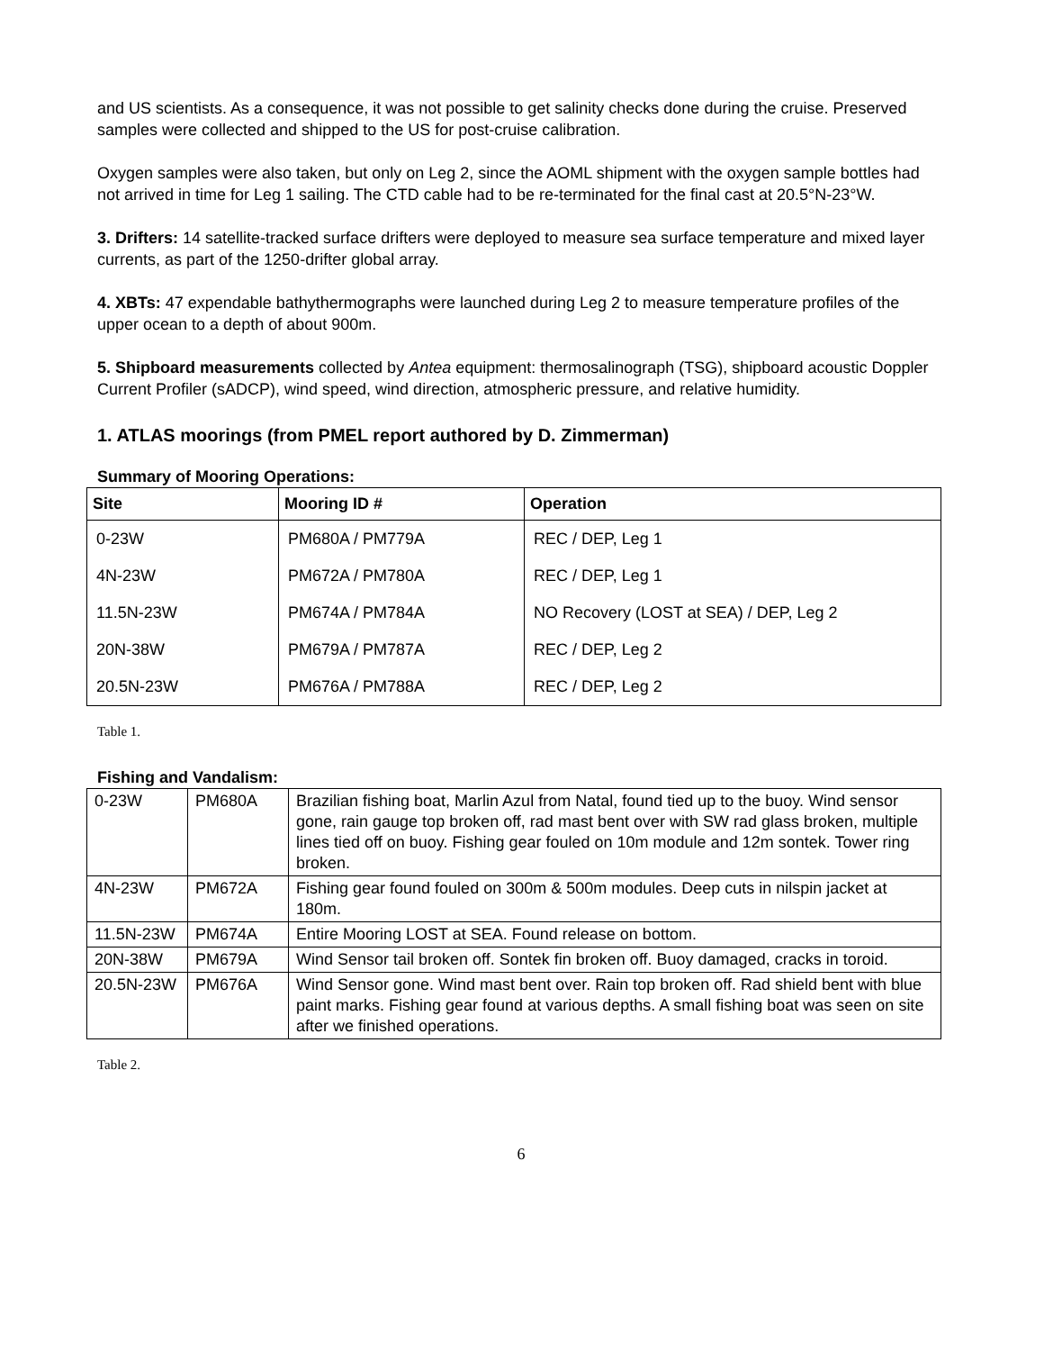and US scientists. As a consequence, it was not possible to get salinity checks done during the cruise. Preserved samples were collected and shipped to the US for post-cruise calibration.
Oxygen samples were also taken, but only on Leg 2, since the AOML shipment with the oxygen sample bottles had not arrived in time for Leg 1 sailing. The CTD cable had to be re-terminated for the final cast at 20.5°N-23°W.
3. Drifters: 14 satellite-tracked surface drifters were deployed to measure sea surface temperature and mixed layer currents, as part of the 1250-drifter global array.
4. XBTs: 47 expendable bathythermographs were launched during Leg 2 to measure temperature profiles of the upper ocean to a depth of about 900m.
5. Shipboard measurements collected by Antea equipment: thermosalinograph (TSG), shipboard acoustic Doppler Current Profiler (sADCP), wind speed, wind direction, atmospheric pressure, and relative humidity.
1. ATLAS moorings (from PMEL report authored by D. Zimmerman)
Summary of Mooring Operations:
| Site | Mooring ID # | Operation |
| --- | --- | --- |
| 0-23W | PM680A / PM779A | REC / DEP, Leg 1 |
| 4N-23W | PM672A / PM780A | REC / DEP, Leg 1 |
| 11.5N-23W | PM674A / PM784A | NO Recovery (LOST at SEA) / DEP, Leg 2 |
| 20N-38W | PM679A / PM787A | REC / DEP, Leg 2 |
| 20.5N-23W | PM676A / PM788A | REC / DEP, Leg 2 |
Table 1.
Fishing and Vandalism:
| 0-23W | PM680A | Brazilian fishing boat, Marlin Azul from Natal, found tied up to the buoy. Wind sensor gone, rain gauge top broken off, rad mast bent over with SW rad glass broken, multiple lines tied off on buoy. Fishing gear fouled on 10m module and 12m sontek. Tower ring broken. |
| 4N-23W | PM672A | Fishing gear found fouled on 300m & 500m modules. Deep cuts in nilspin jacket at 180m. |
| 11.5N-23W | PM674A | Entire Mooring LOST at SEA. Found release on bottom. |
| 20N-38W | PM679A | Wind Sensor tail broken off. Sontek fin broken off. Buoy damaged, cracks in toroid. |
| 20.5N-23W | PM676A | Wind Sensor gone. Wind mast bent over. Rain top broken off. Rad shield bent with blue paint marks. Fishing gear found at various depths. A small fishing boat was seen on site after we finished operations. |
Table 2.
6